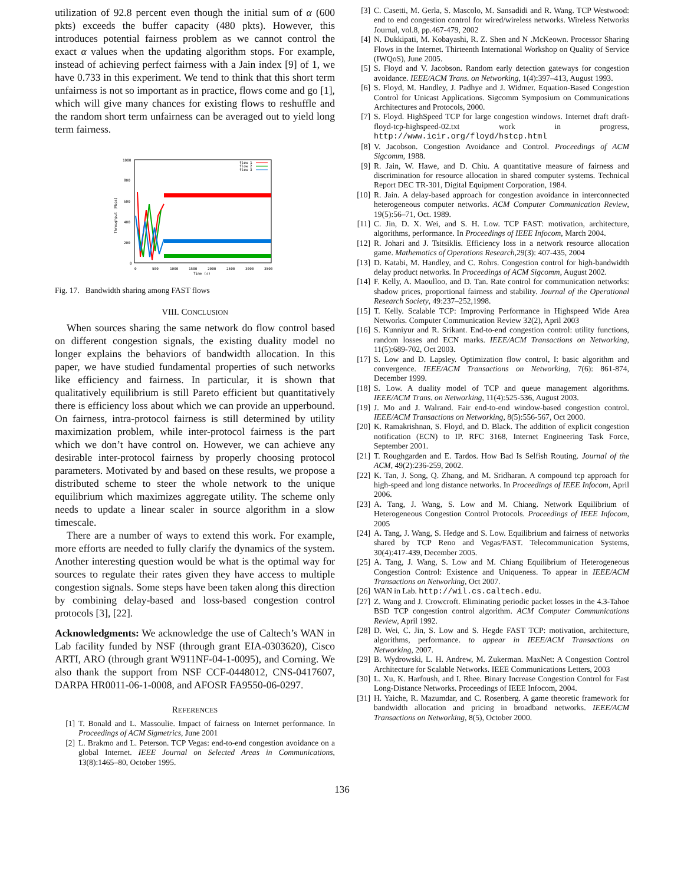utilization of 92.8 percent even though the initial sum of α (600 pkts) exceeds the buffer capacity (480 pkts). However, this introduces potential fairness problem as we cannot control the exact α values when the updating algorithm stops. For example, instead of achieving perfect fairness with a Jain index [9] of 1, we have 0.733 in this experiment. We tend to think that this short term unfairness is not so important as in practice, flows come and go [1], which will give many chances for existing flows to reshuffle and the random short term unfairness can be averaged out to yield long term fairness.
1000
800
600
400
200
0
0
500
1000
1500
2000
2500
3000
3500
Time (s)
Throughput (Mbps)
flow 1
flow 2
flow 3
Fig. 17. Bandwidth sharing among FAST flows
VIII. CONCLUSION
When sources sharing the same network do flow control based on different congestion signals, the existing duality model no longer explains the behaviors of bandwidth allocation. In this paper, we have studied fundamental properties of such networks like efficiency and fairness. In particular, it is shown that qualitatively equilibrium is still Pareto efficient but quantitatively there is efficiency loss about which we can provide an upperbound. On fairness, intra-protocol fairness is still determined by utility maximization problem, while inter-protocol fairness is the part which we don’t have control on. However, we can achieve any desirable inter-protocol fairness by properly choosing protocol parameters. Motivated by and based on these results, we propose a distributed scheme to steer the whole network to the unique equilibrium which maximizes aggregate utility. The scheme only needs to update a linear scaler in source algorithm in a slow timescale.
There are a number of ways to extend this work. For example, more efforts are needed to fully clarify the dynamics of the system. Another interesting question would be what is the optimal way for sources to regulate their rates given they have access to multiple congestion signals. Some steps have been taken along this direction by combining delay-based and loss-based congestion control protocols [3], [22].
Acknowledgments: We acknowledge the use of Caltech’s WAN in Lab facility funded by NSF (through grant EIA-0303620), Cisco ARTI, ARO (through grant W911NF-04-1-0095), and Corning. We also thank the support from NSF CCF-0448012, CNS-0417607, DARPA HR0011-06-1-0008, and AFOSR FA9550-06-0297.
REFERENCES
[1] T. Bonald and L. Massoulie. Impact of fairness on Internet performance. In Proceedings of ACM Sigmetrics, June 2001
[2] L. Brakmo and L. Peterson. TCP Vegas: end-to-end congestion avoidance on a global Internet. IEEE Journal on Selected Areas in Communications, 13(8):1465–80, October 1995.
[3] C. Casetti, M. Gerla, S. Mascolo, M. Sansadidi and R. Wang. TCP Westwood: end to end congestion control for wired/wireless networks. Wireless Networks Journal, vol.8, pp.467-479, 2002
[4] N. Dukkipati, M. Kobayashi, R. Z. Shen and N .McKeown. Processor Sharing Flows in the Internet. Thirteenth International Workshop on Quality of Service (IWQoS), June 2005.
[5] S. Floyd and V. Jacobson. Random early detection gateways for congestion avoidance. IEEE/ACM Trans. on Networking, 1(4):397–413, August 1993.
[6] S. Floyd, M. Handley, J. Padhye and J. Widmer. Equation-Based Congestion Control for Unicast Applications. Sigcomm Symposium on Communications Architectures and Protocols, 2000.
[7] S. Floyd. HighSpeed TCP for large congestion windows. Internet draft draft-floyd-tcp-highspeed-02.txt work in progress, http://www.icir.org/floyd/hstcp.html
[8] V. Jacobson. Congestion Avoidance and Control. Proceedings of ACM Sigcomm, 1988.
[9] R. Jain, W. Hawe, and D. Chiu. A quantitative measure of fairness and discrimination for resource allocation in shared computer systems. Technical Report DEC TR-301, Digital Equipment Corporation, 1984.
[10] R. Jain. A delay-based approach for congestion avoidance in interconnected heterogeneous computer networks. ACM Computer Communication Review, 19(5):56–71, Oct. 1989.
[11] C. Jin, D. X. Wei, and S. H. Low. TCP FAST: motivation, architecture, algorithms, performance. In Proceedings of IEEE Infocom, March 2004.
[12] R. Johari and J. Tsitsiklis. Efficiency loss in a network resource allocation game. Mathematics of Operations Research,29(3): 407-435, 2004
[13] D. Katabi, M. Handley, and C. Rohrs. Congestion control for high-bandwidth delay product networks. In Proceedings of ACM Sigcomm, August 2002.
[14] F. Kelly, A. Maoulloo, and D. Tan. Rate control for communication networks: shadow prices, proportional fairness and stability. Journal of the Operational Research Society, 49:237–252,1998.
[15] T. Kelly. Scalable TCP: Improving Performance in Highspeed Wide Area Networks. Computer Communication Review 32(2), April 2003
[16] S. Kunniyur and R. Srikant. End-to-end congestion control: utility functions, random losses and ECN marks. IEEE/ACM Transactions on Networking, 11(5):689-702, Oct 2003.
[17] S. Low and D. Lapsley. Optimization flow control, I: basic algorithm and convergence. IEEE/ACM Transactions on Networking, 7(6): 861-874, December 1999.
[18] S. Low. A duality model of TCP and queue management algorithms. IEEE/ACM Trans. on Networking, 11(4):525-536, August 2003.
[19] J. Mo and J. Walrand. Fair end-to-end window-based congestion control. IEEE/ACM Transactions on Networking, 8(5):556-567, Oct 2000.
[20] K. Ramakrishnan, S. Floyd, and D. Black. The addition of explicit congestion notification (ECN) to IP. RFC 3168, Internet Engineering Task Force, September 2001.
[21] T. Roughgarden and E. Tardos. How Bad Is Selfish Routing. Journal of the ACM, 49(2):236-259, 2002.
[22] K. Tan, J. Song, Q. Zhang, and M. Sridharan. A compound tcp approach for high-speed and long distance networks. In Proceedings of IEEE Infocom, April 2006.
[23] A. Tang, J. Wang, S. Low and M. Chiang. Network Equilibrium of Heterogeneous Congestion Control Protocols. Proceedings of IEEE Infocom, 2005
[24] A. Tang, J. Wang, S. Hedge and S. Low. Equilibrium and fairness of networks shared by TCP Reno and Vegas/FAST. Telecommunication Systems, 30(4):417-439, December 2005.
[25] A. Tang, J. Wang, S. Low and M. Chiang Equilibrium of Heterogeneous Congestion Control: Existence and Uniqueness. To appear in IEEE/ACM Transactions on Networking, Oct 2007.
[26] WAN in Lab. http://wil.cs.caltech.edu.
[27] Z. Wang and J. Crowcroft. Eliminating periodic packet losses in the 4.3-Tahoe BSD TCP congestion control algorithm. ACM Computer Communications Review, April 1992.
[28] D. Wei, C. Jin, S. Low and S. Hegde FAST TCP: motivation, architecture, algorithms, performance. to appear in IEEE/ACM Transactions on Networking, 2007.
[29] B. Wydrowski, L. H. Andrew, M. Zukerman. MaxNet: A Congestion Control Architecture for Scalable Networks. IEEE Communications Letters, 2003
[30] L. Xu, K. Harfoush, and I. Rhee. Binary Increase Congestion Control for Fast Long-Distance Networks. Proceedings of IEEE Infocom, 2004.
[31] H. Yaiche, R. Mazumdar, and C. Rosenberg. A game theoretic framework for bandwidth allocation and pricing in broadband networks. IEEE/ACM Transactions on Networking, 8(5), October 2000.
136